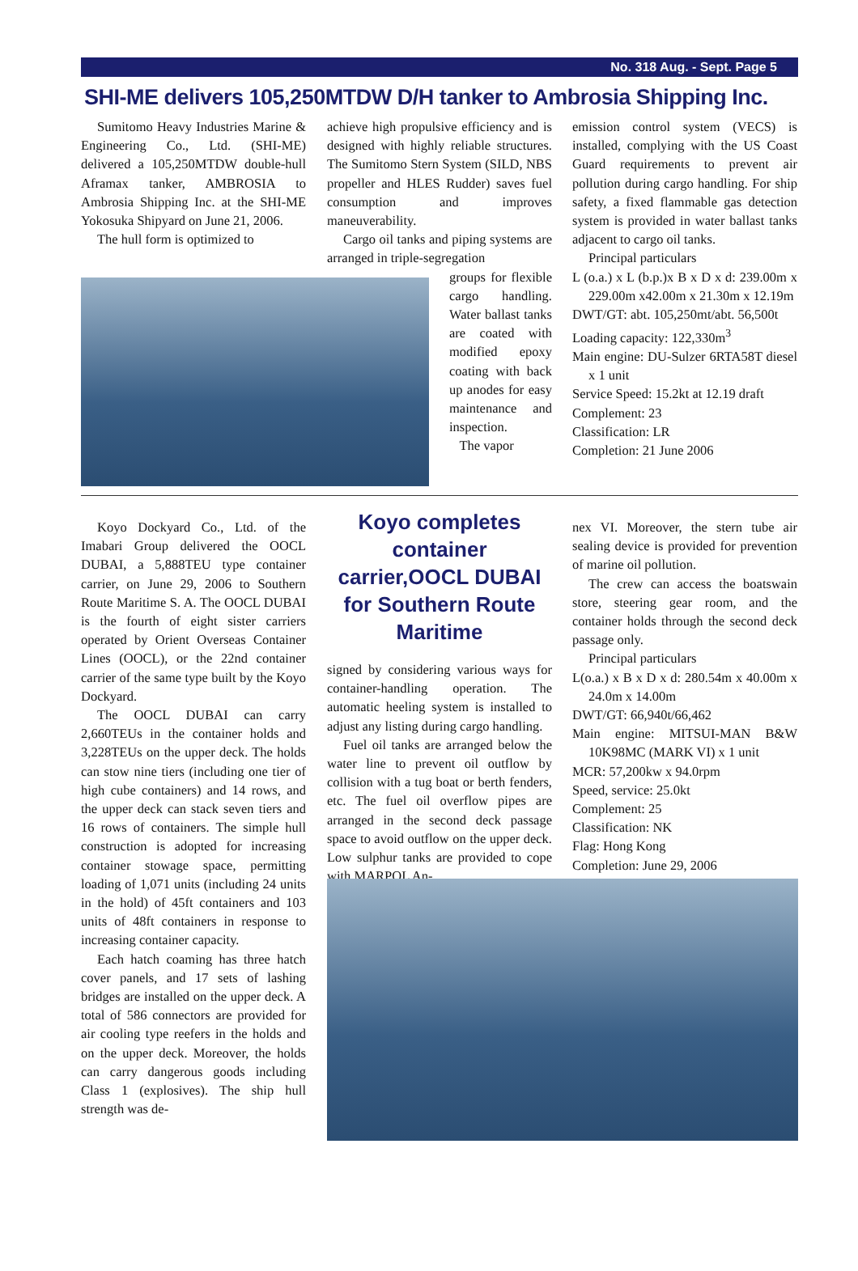No. 318 Aug. - Sept. Page 5
SHI-ME delivers 105,250MTDW D/H tanker to Ambrosia Shipping Inc.
Sumitomo Heavy Industries Marine & Engineering Co., Ltd. (SHI-ME) delivered a 105,250MTDW double-hull Aframax tanker, AMBROSIA to Ambrosia Shipping Inc. at the SHI-ME Yokosuka Shipyard on June 21, 2006.
The hull form is optimized to
achieve high propulsive efficiency and is designed with highly reliable structures. The Sumitomo Stern System (SILD, NBS propeller and HLES Rudder) saves fuel consumption and improves maneuverability.
Cargo oil tanks and piping systems are arranged in triple-segregation
groups for flexible cargo handling. Water ballast tanks are coated with modified epoxy coating with back up anodes for easy maintenance and inspection.
The vapor
emission control system (VECS) is installed, complying with the US Coast Guard requirements to prevent air pollution during cargo handling. For ship safety, a fixed flammable gas detection system is provided in water ballast tanks adjacent to cargo oil tanks.
Principal particulars
L (o.a.) x L (b.p.)x B x D x d: 239.00m x 229.00m x42.00m x 21.30m x 12.19m
DWT/GT: abt. 105,250mt/abt. 56,500t
Loading capacity: 122,330m<sup>3</sup>
Main engine: DU-Sulzer 6RTA58T diesel x 1 unit
Service Speed: 15.2kt at 12.19 draft
Complement: 23
Classification: LR
Completion: 21 June 2006
Koyo Dockyard Co., Ltd. of the Imabari Group delivered the OOCL DUBAI, a 5,888TEU type container carrier, on June 29, 2006 to Southern Route Maritime S. A. The OOCL DUBAI is the fourth of eight sister carriers operated by Orient Overseas Container Lines (OOCL), or the 22nd container carrier of the same type built by the Koyo Dockyard.
The OOCL DUBAI can carry 2,660TEUs in the container holds and 3,228TEUs on the upper deck. The holds can stow nine tiers (including one tier of high cube containers) and 14 rows, and the upper deck can stack seven tiers and 16 rows of containers. The simple hull construction is adopted for increasing container stowage space, permitting loading of 1,071 units (including 24 units in the hold) of 45ft containers and 103 units of 48ft containers in response to increasing container capacity.
Each hatch coaming has three hatch cover panels, and 17 sets of lashing bridges are installed on the upper deck. A total of 586 connectors are provided for air cooling type reefers in the holds and on the upper deck. Moreover, the holds can carry dangerous goods including Class 1 (explosives). The ship hull strength was de-
Koyo completes container carrier,OOCL DUBAI for Southern Route Maritime
signed by considering various ways for container-handling operation. The automatic heeling system is installed to adjust any listing during cargo handling.
Fuel oil tanks are arranged below the water line to prevent oil outflow by collision with a tug boat or berth fenders, etc. The fuel oil overflow pipes are arranged in the second deck passage space to avoid outflow on the upper deck. Low sulphur tanks are provided to cope with MARPOL An-
nex VI. Moreover, the stern tube air sealing device is provided for prevention of marine oil pollution.
The crew can access the boatswain store, steering gear room, and the container holds through the second deck passage only.
Principal particulars
L(o.a.) x B x D x d: 280.54m x 40.00m x 24.0m x 14.00m
DWT/GT: 66,940t/66,462
Main engine: MITSUI-MAN B&W 10K98MC (MARK VI) x 1 unit
MCR: 57,200kw x 94.0rpm
Speed, service: 25.0kt
Complement: 25
Classification: NK
Flag: Hong Kong
Completion: June 29, 2006